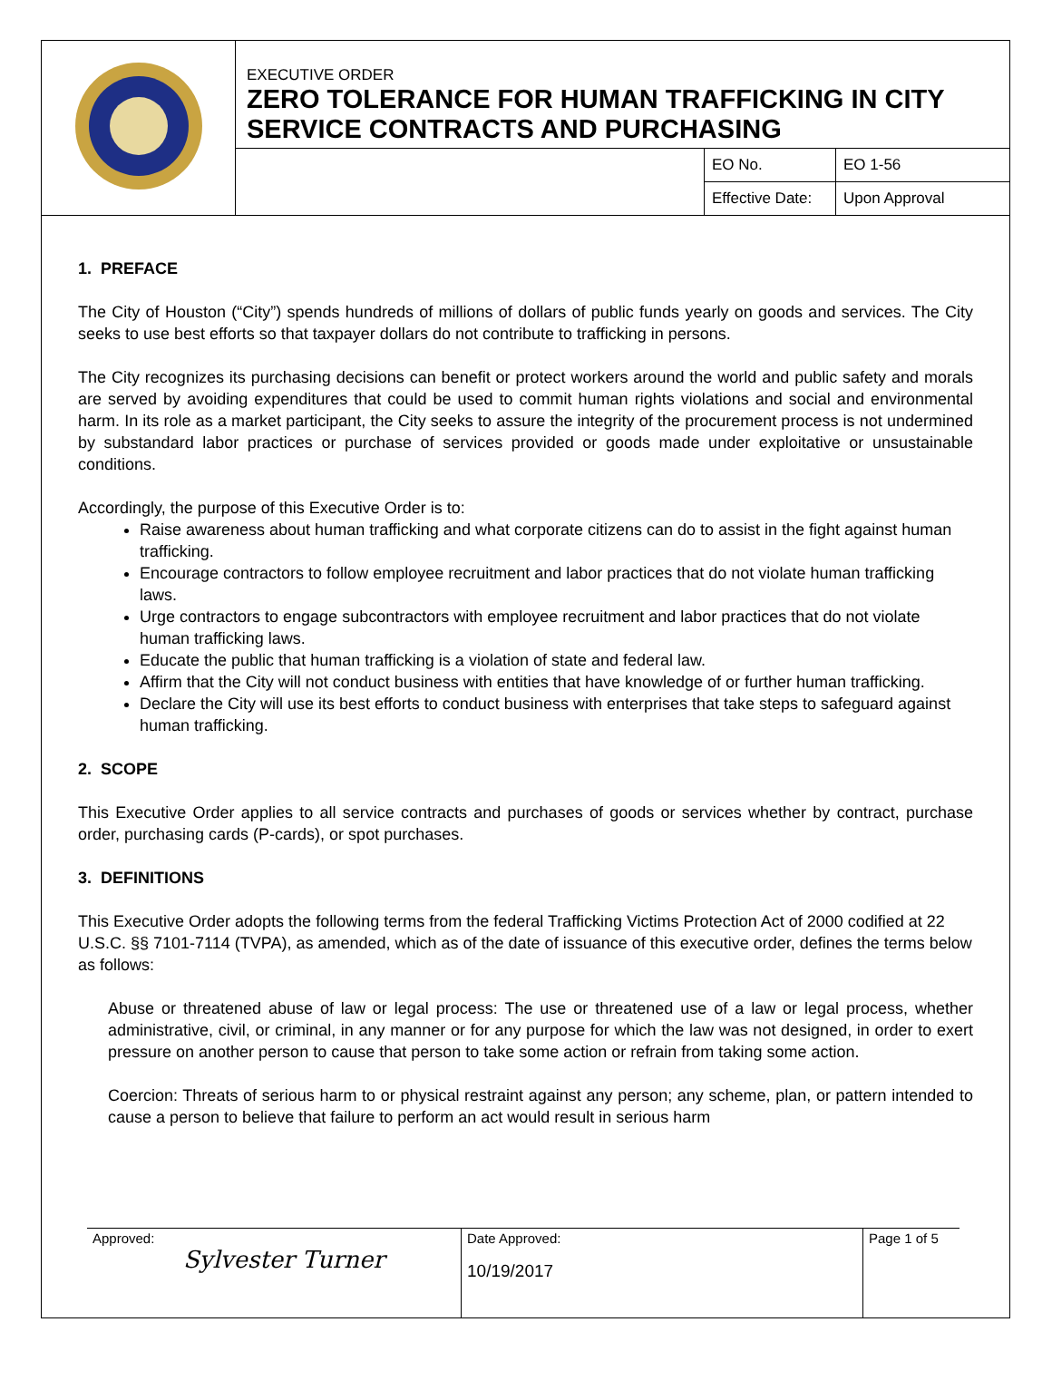| | EXECUTIVE ORDER ZERO TOLERANCE FOR HUMAN TRAFFICKING IN CITY SERVICE CONTRACTS AND PURCHASING | | |
| | | EO No. | EO 1-56 |
| | | Effective Date: | Upon Approval |
1. PREFACE
The City of Houston (“City”) spends hundreds of millions of dollars of public funds yearly on goods and services. The City seeks to use best efforts so that taxpayer dollars do not contribute to trafficking in persons.
The City recognizes its purchasing decisions can benefit or protect workers around the world and public safety and morals are served by avoiding expenditures that could be used to commit human rights violations and social and environmental harm. In its role as a market participant, the City seeks to assure the integrity of the procurement process is not undermined by substandard labor practices or purchase of services provided or goods made under exploitative or unsustainable conditions.
Accordingly, the purpose of this Executive Order is to:
Raise awareness about human trafficking and what corporate citizens can do to assist in the fight against human trafficking.
Encourage contractors to follow employee recruitment and labor practices that do not violate human trafficking laws.
Urge contractors to engage subcontractors with employee recruitment and labor practices that do not violate human trafficking laws.
Educate the public that human trafficking is a violation of state and federal law.
Affirm that the City will not conduct business with entities that have knowledge of or further human trafficking.
Declare the City will use its best efforts to conduct business with enterprises that take steps to safeguard against human trafficking.
2. SCOPE
This Executive Order applies to all service contracts and purchases of goods or services whether by contract, purchase order, purchasing cards (P-cards), or spot purchases.
3. DEFINITIONS
This Executive Order adopts the following terms from the federal Trafficking Victims Protection Act of 2000 codified at 22 U.S.C. §§ 7101-7114 (TVPA), as amended, which as of the date of issuance of this executive order, defines the terms below as follows:
Abuse or threatened abuse of law or legal process: The use or threatened use of a law or legal process, whether administrative, civil, or criminal, in any manner or for any purpose for which the law was not designed, in order to exert pressure on another person to cause that person to take some action or refrain from taking some action.
Coercion: Threats of serious harm to or physical restraint against any person; any scheme, plan, or pattern intended to cause a person to believe that failure to perform an act would result in serious harm
| Approved: Sylvester Turner | Date Approved: 10/19/2017 | Page 1 of 5 |